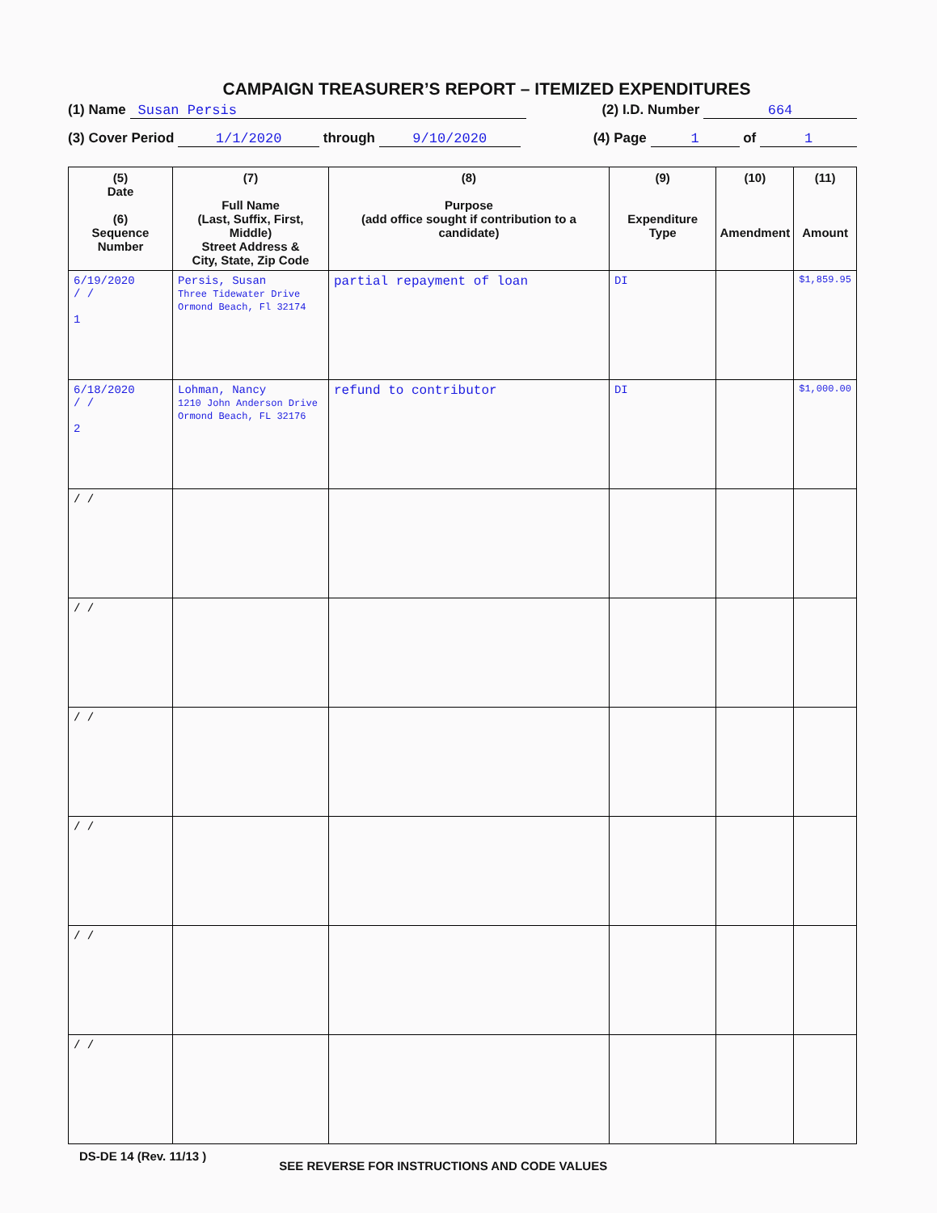CAMPAIGN TREASURER’S REPORT – ITEMIZED EXPENDITURES
(1) Name Susan Persis (2) I.D. Number 664
(3) Cover Period 1/1/2020 through 9/10/2020 (4) Page 1 of 1
| (5) Date (6) Sequence Number | (7) Full Name (Last, Suffix, First, Middle) Street Address & City, State, Zip Code | (8) Purpose (add office sought if contribution to a candidate) | (9) Expenditure Type | (10) Amendment | (11) Amount |
| --- | --- | --- | --- | --- | --- |
| 6/19/2020 / / 1 | Persis, Susan Three Tidewater Drive Ormond Beach, Fl 32174 | partial repayment of loan | DI | | $1,859.95 |
| 6/18/2020 / / 2 | Lohman, Nancy 1210 John Anderson Drive Ormond Beach, FL 32176 | refund to contributor | DI | | $1,000.00 |
| / / | | | | | |
| / / | | | | | |
| / / | | | | | |
| / / | | | | | |
| / / | | | | | |
| / / | | | | | |
DS-DE 14 (Rev. 11/13 ) SEE REVERSE FOR INSTRUCTIONS AND CODE VALUES